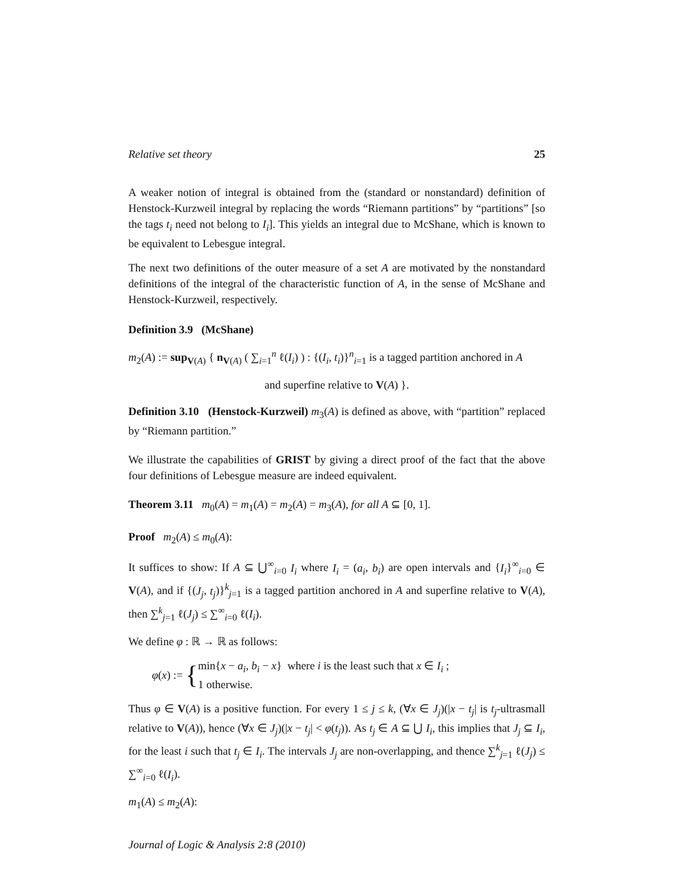Relative set theory 25
A weaker notion of integral is obtained from the (standard or nonstandard) definition of Henstock-Kurzweil integral by replacing the words “Riemann partitions” by “partitions” [so the tags t<sub>i</sub> need not belong to I<sub>i</sub>]. This yields an integral due to McShane, which is known to be equivalent to Lebesgue integral.
The next two definitions of the outer measure of a set A are motivated by the nonstandard definitions of the integral of the characteristic function of A, in the sense of McShane and Henstock-Kurzweil, respectively.
Definition 3.9 (McShane)
m<sub>2</sub>(A) := sup<sub>V(A)</sub> { n<sub>V(A)</sub> ( ∑<sub>i=1</sub><sup>n</sup> ℓ(I<sub>i</sub>) ) : {(I<sub>i</sub>, t<sub>i</sub>)}<sup>n</sup><sub>i=1</sub> is a tagged partition anchored in A
and superfine relative to V(A) }.
Definition 3.10 (Henstock-Kurzweil) m<sub>3</sub>(A) is defined as above, with “partition” replaced by “Riemann partition.”
We illustrate the capabilities of GRIST by giving a direct proof of the fact that the above four definitions of Lebesgue measure are indeed equivalent.
Theorem 3.11 m<sub>0</sub>(A) = m<sub>1</sub>(A) = m<sub>2</sub>(A) = m<sub>3</sub>(A), for all A ⊆ [0, 1].
Proof m<sub>2</sub>(A) ≤ m<sub>0</sub>(A):
It suffices to show: If A ⊆ ⋃<sup>∞</sup><sub>i=0</sub> I<sub>i</sub> where I<sub>i</sub> = (a<sub>i</sub>, b<sub>i</sub>) are open intervals and {I<sub>i</sub>}<sup>∞</sup><sub>i=0</sub> ∈ V(A), and if {(J<sub>j</sub>, t<sub>j</sub>)}<sup>k</sup><sub>j=1</sub> is a tagged partition anchored in A and superfine relative to V(A), then ∑<sup>k</sup><sub>j=1</sub> ℓ(J<sub>j</sub>) ≤ ∑<sup>∞</sup><sub>i=0</sub> ℓ(I<sub>i</sub>).
We define φ : ℝ → ℝ as follows:
φ(x) := { min{x − a<sub>i</sub>, b<sub>i</sub> − x} where i is the least such that x ∈ I<sub>i</sub> ;
1 otherwise.
Thus φ ∈ V(A) is a positive function. For every 1 ≤ j ≤ k, (∀x ∈ J<sub>j</sub>)(|x − t<sub>j</sub>| is t<sub>j</sub>-ultrasmall relative to V(A)), hence (∀x ∈ J<sub>j</sub>)(|x − t<sub>j</sub>| < φ(t<sub>j</sub>)). As t<sub>j</sub> ∈ A ⊆ ⋃ I<sub>i</sub>, this implies that J<sub>j</sub> ⊆ I<sub>i</sub>, for the least i such that t<sub>j</sub> ∈ I<sub>i</sub>. The intervals J<sub>j</sub> are non-overlapping, and thence ∑<sup>k</sup><sub>j=1</sub> ℓ(J<sub>j</sub>) ≤ ∑<sup>∞</sup><sub>i=0</sub> ℓ(I<sub>i</sub>).
m<sub>1</sub>(A) ≤ m<sub>2</sub>(A):
Journal of Logic & Analysis 2:8 (2010)